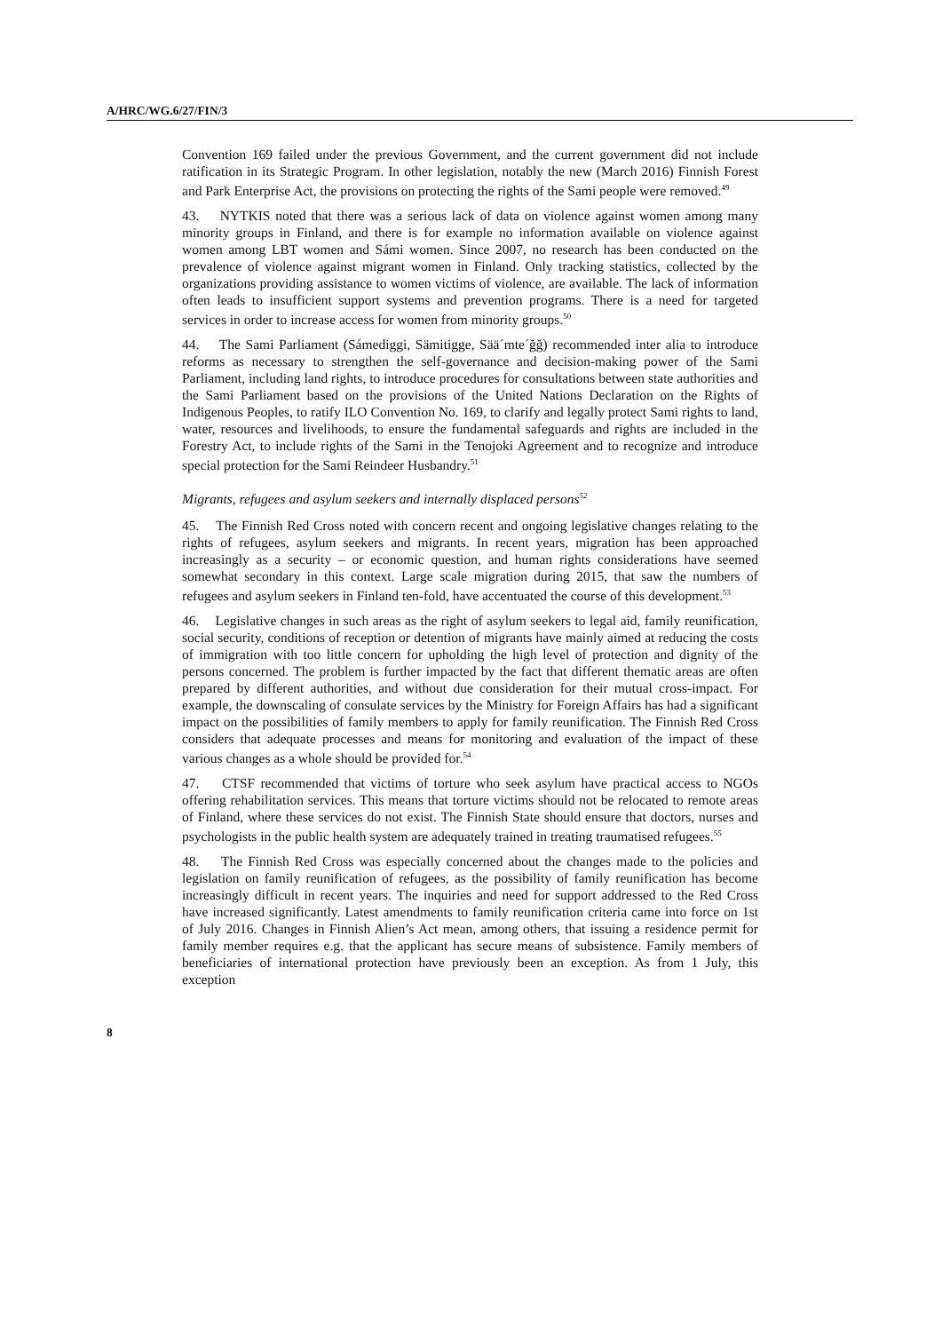A/HRC/WG.6/27/FIN/3
Convention 169 failed under the previous Government, and the current government did not include ratification in its Strategic Program. In other legislation, notably the new (March 2016) Finnish Forest and Park Enterprise Act, the provisions on protecting the rights of the Sami people were removed.<sup>49</sup>
43. NYTKIS noted that there was a serious lack of data on violence against women among many minority groups in Finland, and there is for example no information available on violence against women among LBT women and Sámi women. Since 2007, no research has been conducted on the prevalence of violence against migrant women in Finland. Only tracking statistics, collected by the organizations providing assistance to women victims of violence, are available. The lack of information often leads to insufficient support systems and prevention programs. There is a need for targeted services in order to increase access for women from minority groups.<sup>50</sup>
44. The Sami Parliament (Sámediggi, Sämitigge, Sää´mte´ǧǧ) recommended inter alia to introduce reforms as necessary to strengthen the self-governance and decision-making power of the Sami Parliament, including land rights, to introduce procedures for consultations between state authorities and the Sami Parliament based on the provisions of the United Nations Declaration on the Rights of Indigenous Peoples, to ratify ILO Convention No. 169, to clarify and legally protect Sami rights to land, water, resources and livelihoods, to ensure the fundamental safeguards and rights are included in the Forestry Act, to include rights of the Sami in the Tenojoki Agreement and to recognize and introduce special protection for the Sami Reindeer Husbandry.<sup>51</sup>
Migrants, refugees and asylum seekers and internally displaced persons<sup>52</sup>
45. The Finnish Red Cross noted with concern recent and ongoing legislative changes relating to the rights of refugees, asylum seekers and migrants. In recent years, migration has been approached increasingly as a security – or economic question, and human rights considerations have seemed somewhat secondary in this context. Large scale migration during 2015, that saw the numbers of refugees and asylum seekers in Finland ten-fold, have accentuated the course of this development.<sup>53</sup>
46. Legislative changes in such areas as the right of asylum seekers to legal aid, family reunification, social security, conditions of reception or detention of migrants have mainly aimed at reducing the costs of immigration with too little concern for upholding the high level of protection and dignity of the persons concerned. The problem is further impacted by the fact that different thematic areas are often prepared by different authorities, and without due consideration for their mutual cross-impact. For example, the downscaling of consulate services by the Ministry for Foreign Affairs has had a significant impact on the possibilities of family members to apply for family reunification. The Finnish Red Cross considers that adequate processes and means for monitoring and evaluation of the impact of these various changes as a whole should be provided for.<sup>54</sup>
47. CTSF recommended that victims of torture who seek asylum have practical access to NGOs offering rehabilitation services. This means that torture victims should not be relocated to remote areas of Finland, where these services do not exist. The Finnish State should ensure that doctors, nurses and psychologists in the public health system are adequately trained in treating traumatised refugees.<sup>55</sup>
48. The Finnish Red Cross was especially concerned about the changes made to the policies and legislation on family reunification of refugees, as the possibility of family reunification has become increasingly difficult in recent years. The inquiries and need for support addressed to the Red Cross have increased significantly. Latest amendments to family reunification criteria came into force on 1st of July 2016. Changes in Finnish Alien’s Act mean, among others, that issuing a residence permit for family member requires e.g. that the applicant has secure means of subsistence. Family members of beneficiaries of international protection have previously been an exception. As from 1 July, this exception
8